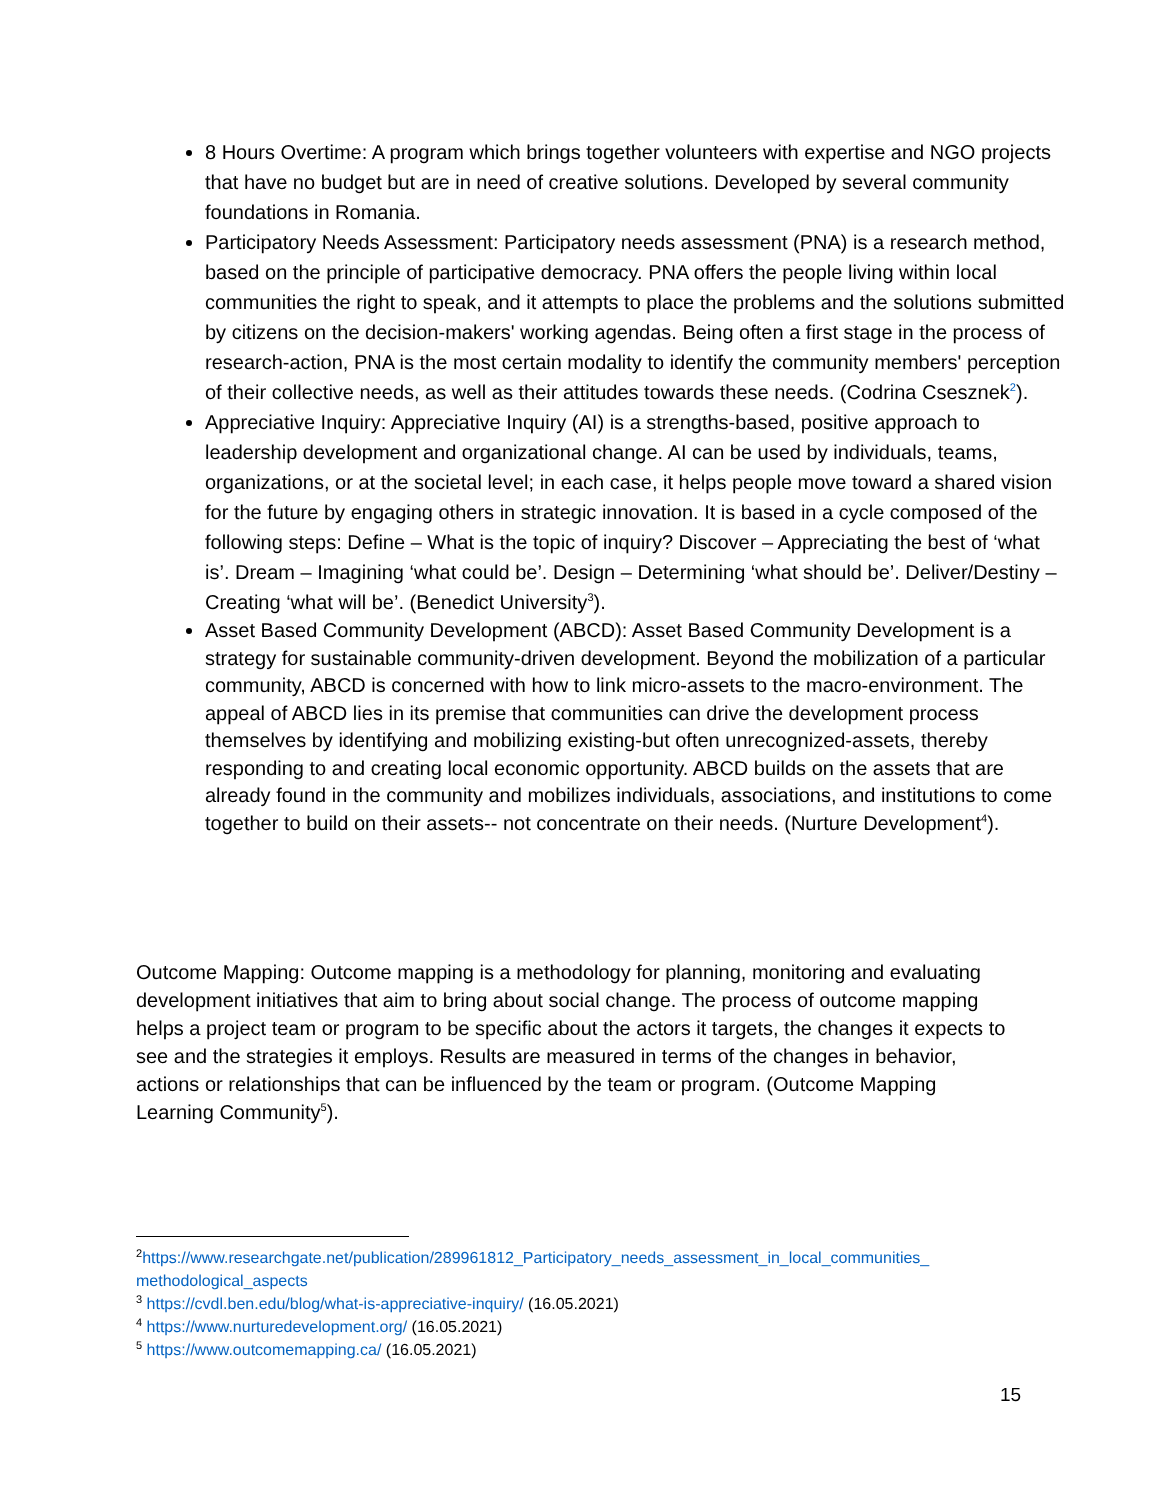8 Hours Overtime: A program which brings together volunteers with expertise and NGO projects that have no budget but are in need of creative solutions. Developed by several community foundations in Romania.
Participatory Needs Assessment: Participatory needs assessment (PNA) is a research method, based on the principle of participative democracy. PNA offers the people living within local communities the right to speak, and it attempts to place the problems and the solutions submitted by citizens on the decision-makers' working agendas. Being often a first stage in the process of research-action, PNA is the most certain modality to identify the community members' perception of their collective needs, as well as their attitudes towards these needs. (Codrina Csesznek<sup>2</sup>).
Appreciative Inquiry: Appreciative Inquiry (AI) is a strengths-based, positive approach to leadership development and organizational change. AI can be used by individuals, teams, organizations, or at the societal level; in each case, it helps people move toward a shared vision for the future by engaging others in strategic innovation. It is based in a cycle composed of the following steps: Define – What is the topic of inquiry? Discover – Appreciating the best of ‘what is’. Dream – Imagining ‘what could be’. Design – Determining ‘what should be’. Deliver/Destiny – Creating ‘what will be’. (Benedict University<sup>3</sup>).
Asset Based Community Development (ABCD): Asset Based Community Development is a strategy for sustainable community-driven development. Beyond the mobilization of a particular community, ABCD is concerned with how to link micro-assets to the macro-environment. The appeal of ABCD lies in its premise that communities can drive the development process themselves by identifying and mobilizing existing-but often unrecognized-assets, thereby responding to and creating local economic opportunity. ABCD builds on the assets that are already found in the community and mobilizes individuals, associations, and institutions to come together to build on their assets-- not concentrate on their needs. (Nurture Development<sup>4</sup>).
Outcome Mapping: Outcome mapping is a methodology for planning, monitoring and evaluating development initiatives that aim to bring about social change. The process of outcome mapping helps a project team or program to be specific about the actors it targets, the changes it expects to see and the strategies it employs. Results are measured in terms of the changes in behavior, actions or relationships that can be influenced by the team or program. (Outcome Mapping Learning Community<sup>5</sup>).
<sup>2</sup> https://www.researchgate.net/publication/289961812_Participatory_needs_assessment_in_local_communities_ methodological_aspects
<sup>3</sup> https://cvdl.ben.edu/blog/what-is-appreciative-inquiry/ (16.05.2021)
<sup>4</sup> https://www.nurturedevelopment.org/ (16.05.2021)
<sup>5</sup> https://www.outcomemapping.ca/ (16.05.2021)
15